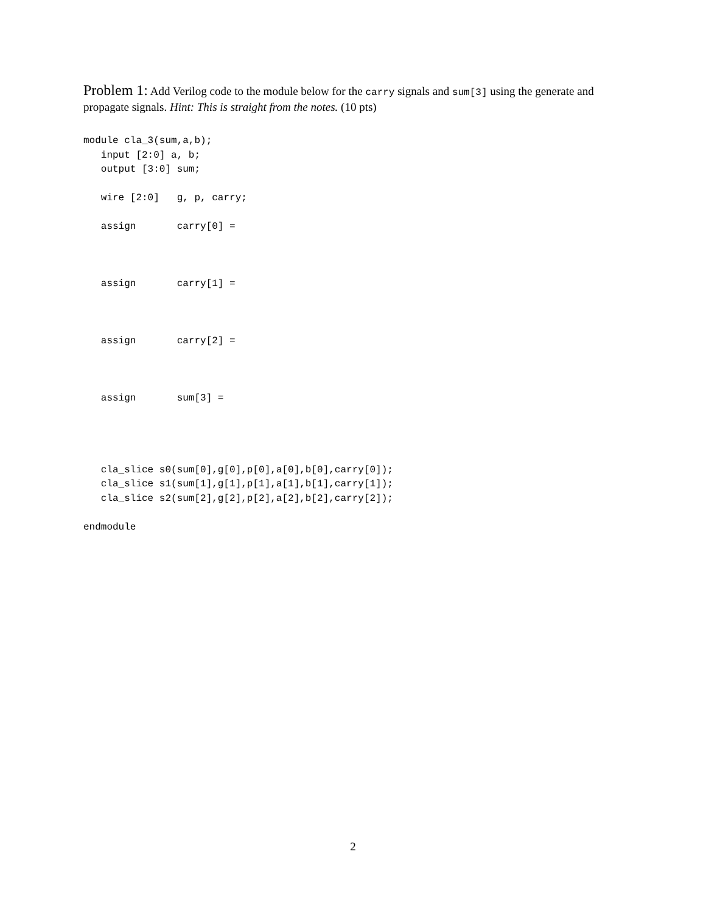Problem 1: Add Verilog code to the module below for the carry signals and sum[3] using the generate and propagate signals. Hint: This is straight from the notes. (10 pts)
module cla_3(sum,a,b);
   input [2:0] a, b;
   output [3:0] sum;

   wire [2:0]   g, p, carry;

   assign       carry[0] =



   assign       carry[1] =



   assign       carry[2] =



   assign       sum[3] =




   cla_slice s0(sum[0],g[0],p[0],a[0],b[0],carry[0]);
   cla_slice s1(sum[1],g[1],p[1],a[1],b[1],carry[1]);
   cla_slice s2(sum[2],g[2],p[2],a[2],b[2],carry[2]);

endmodule
2